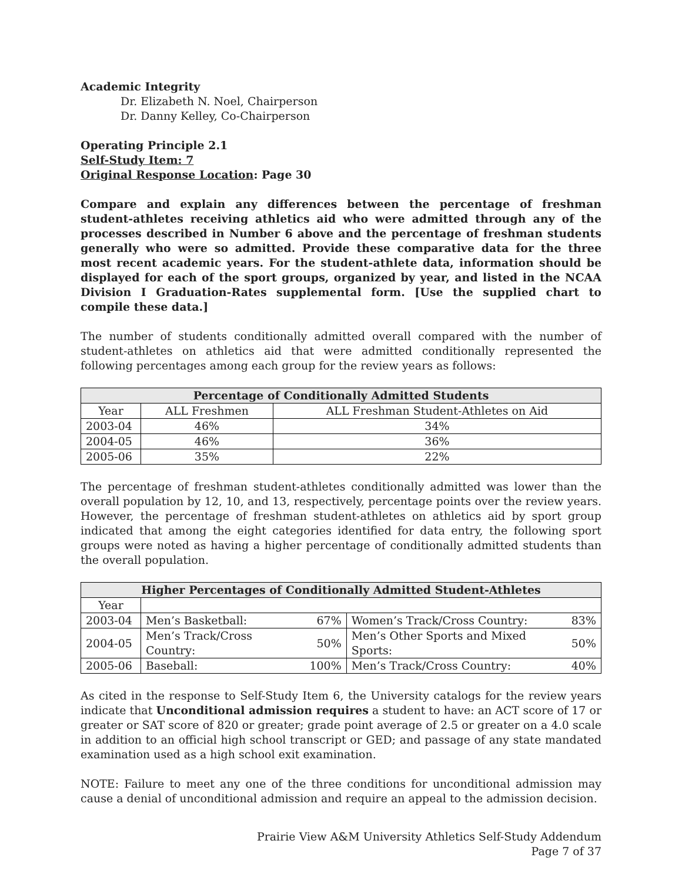Academic Integrity
Dr. Elizabeth N. Noel, Chairperson
Dr. Danny Kelley, Co-Chairperson
Operating Principle 2.1
Self-Study Item: 7
Original Response Location: Page 30
Compare and explain any differences between the percentage of freshman student-athletes receiving athletics aid who were admitted through any of the processes described in Number 6 above and the percentage of freshman students generally who were so admitted. Provide these comparative data for the three most recent academic years. For the student-athlete data, information should be displayed for each of the sport groups, organized by year, and listed in the NCAA Division I Graduation-Rates supplemental form. [Use the supplied chart to compile these data.]
The number of students conditionally admitted overall compared with the number of student-athletes on athletics aid that were admitted conditionally represented the following percentages among each group for the review years as follows:
| Percentage of Conditionally Admitted Students | | |
| --- | --- | --- |
| Year | ALL Freshmen | ALL Freshman Student-Athletes on Aid |
| 2003-04 | 46% | 34% |
| 2004-05 | 46% | 36% |
| 2005-06 | 35% | 22% |
The percentage of freshman student-athletes conditionally admitted was lower than the overall population by 12, 10, and 13, respectively, percentage points over the review years. However, the percentage of freshman student-athletes on athletics aid by sport group indicated that among the eight categories identified for data entry, the following sport groups were noted as having a higher percentage of conditionally admitted students than the overall population.
| Higher Percentages of Conditionally Admitted Student-Athletes | | | | |
| --- | --- | --- | --- | --- |
| Year | | | | |
| 2003-04 | Men’s Basketball: | 67% | Women’s Track/Cross Country: | 83% |
| 2004-05 | Men’s Track/Cross Country: | 50% | Men’s Other Sports and Mixed Sports: | 50% |
| 2005-06 | Baseball: | 100% | Men’s Track/Cross Country: | 40% |
As cited in the response to Self-Study Item 6, the University catalogs for the review years indicate that Unconditional admission requires a student to have: an ACT score of 17 or greater or SAT score of 820 or greater; grade point average of 2.5 or greater on a 4.0 scale in addition to an official high school transcript or GED; and passage of any state mandated examination used as a high school exit examination.
NOTE: Failure to meet any one of the three conditions for unconditional admission may cause a denial of unconditional admission and require an appeal to the admission decision.
Prairie View A&M University Athletics Self-Study Addendum
Page 7 of 37